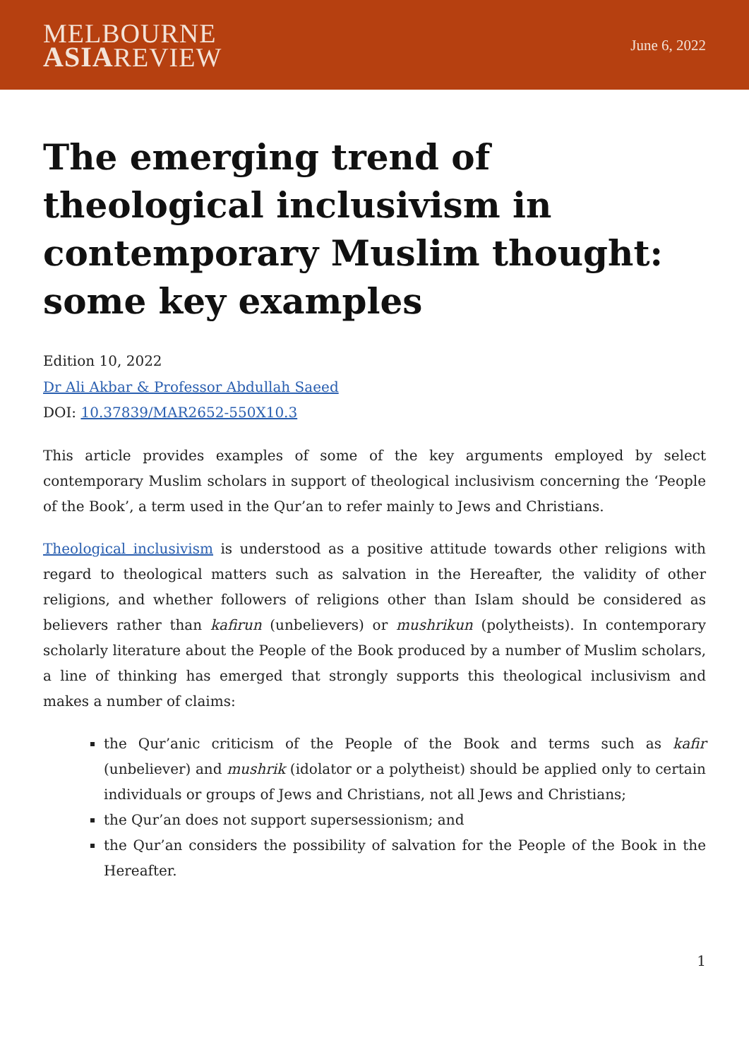MELBOURNE
ASIAREVIEW
June 6, 2022
The emerging trend of theological inclusivism in contemporary Muslim thought: some key examples
Edition 10, 2022
Dr Ali Akbar & Professor Abdullah Saeed
DOI: 10.37839/MAR2652-550X10.3
This article provides examples of some of the key arguments employed by select contemporary Muslim scholars in support of theological inclusivism concerning the ‘People of the Book’, a term used in the Qur’an to refer mainly to Jews and Christians.
Theological inclusivism is understood as a positive attitude towards other religions with regard to theological matters such as salvation in the Hereafter, the validity of other religions, and whether followers of religions other than Islam should be considered as believers rather than kafirun (unbelievers) or mushrikun (polytheists). In contemporary scholarly literature about the People of the Book produced by a number of Muslim scholars, a line of thinking has emerged that strongly supports this theological inclusivism and makes a number of claims:
the Qur’anic criticism of the People of the Book and terms such as kafir (unbeliever) and mushrik (idolator or a polytheist) should be applied only to certain individuals or groups of Jews and Christians, not all Jews and Christians;
the Qur’an does not support supersessionism; and
the Qur’an considers the possibility of salvation for the People of the Book in the Hereafter.
1